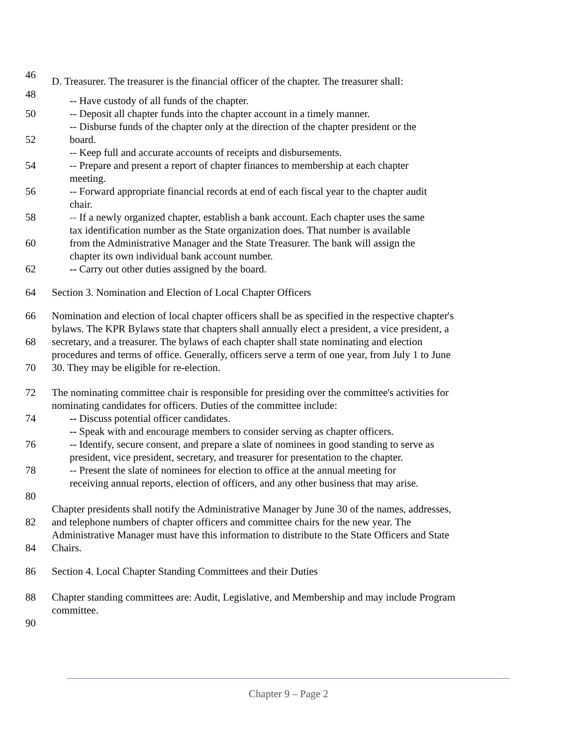46
D. Treasurer. The treasurer is the financial officer of the chapter. The treasurer shall:
48
-- Have custody of all funds of the chapter.
50 -- Deposit all chapter funds into the chapter account in a timely manner.
-- Disburse funds of the chapter only at the direction of the chapter president or the
52 board.
-- Keep full and accurate accounts of receipts and disbursements.
54 -- Prepare and present a report of chapter finances to membership at each chapter
meeting.
56 -- Forward appropriate financial records at end of each fiscal year to the chapter audit
chair.
58 -- If a newly organized chapter, establish a bank account. Each chapter uses the same
tax identification number as the State organization does. That number is available
60 from the Administrative Manager and the State Treasurer. The bank will assign the
chapter its own individual bank account number.
62 -- Carry out other duties assigned by the board.
64 Section 3. Nomination and Election of Local Chapter Officers
66 Nomination and election of local chapter officers shall be as specified in the respective chapter's
bylaws. The KPR Bylaws state that chapters shall annually elect a president, a vice president, a
68 secretary, and a treasurer. The bylaws of each chapter shall state nominating and election
procedures and terms of office. Generally, officers serve a term of one year, from July 1 to June
70 30. They may be eligible for re-election.
72 The nominating committee chair is responsible for presiding over the committee's activities for
nominating candidates for officers. Duties of the committee include:
74 -- Discuss potential officer candidates.
-- Speak with and encourage members to consider serving as chapter officers.
76 -- Identify, secure consent, and prepare a slate of nominees in good standing to serve as
president, vice president, secretary, and treasurer for presentation to the chapter.
78 -- Present the slate of nominees for election to office at the annual meeting for
receiving annual reports, election of officers, and any other business that may arise.
80
Chapter presidents shall notify the Administrative Manager by June 30 of the names, addresses,
82 and telephone numbers of chapter officers and committee chairs for the new year. The
Administrative Manager must have this information to distribute to the State Officers and State
84 Chairs.
86 Section 4. Local Chapter Standing Committees and their Duties
88 Chapter standing committees are: Audit, Legislative, and Membership and may include Program
committee.
90
Chapter 9 – Page 2